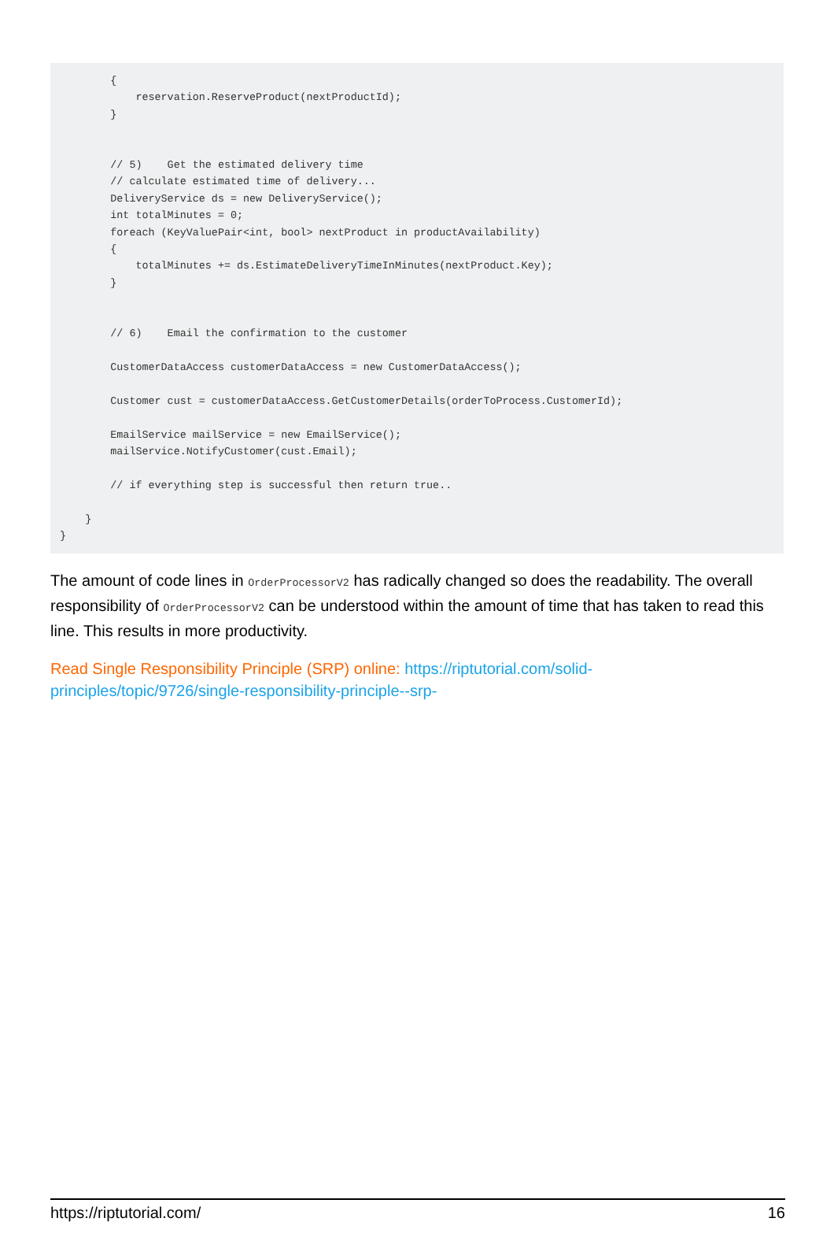{
            reservation.ReserveProduct(nextProductId);
        }


        // 5)    Get the estimated delivery time
        // calculate estimated time of delivery...
        DeliveryService ds = new DeliveryService();
        int totalMinutes = 0;
        foreach (KeyValuePair<int, bool> nextProduct in productAvailability)
        {
            totalMinutes += ds.EstimateDeliveryTimeInMinutes(nextProduct.Key);
        }


        // 6)    Email the confirmation to the customer

        CustomerDataAccess customerDataAccess = new CustomerDataAccess();

        Customer cust = customerDataAccess.GetCustomerDetails(orderToProcess.CustomerId);

        EmailService mailService = new EmailService();
        mailService.NotifyCustomer(cust.Email);

        // if everything step is successful then return true..

    }
}
The amount of code lines in OrderProcessorV2 has radically changed so does the readability. The overall responsibility of OrderProcessorV2 can be understood within the amount of time that has taken to read this line. This results in more productivity.
Read Single Responsibility Principle (SRP) online: https://riptutorial.com/solid-principles/topic/9726/single-responsibility-principle--srp-
https://riptutorial.com/ 16